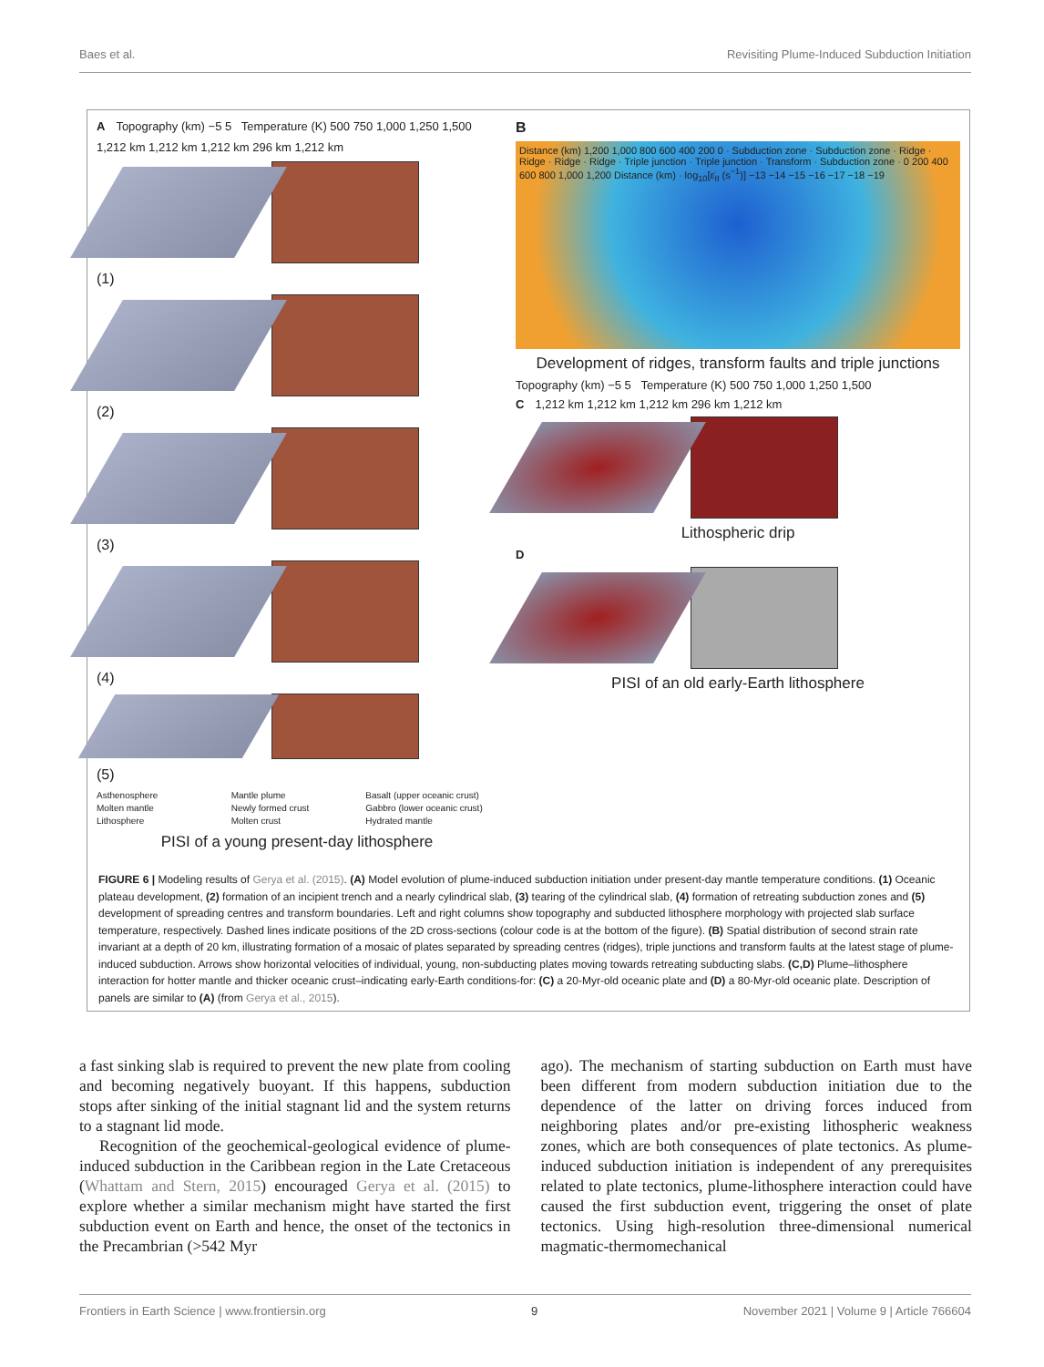Baes et al. Revisiting Plume-Induced Subduction Initiation
A Topography (km) −5 5 Temperature (K) 500 750 1,000 1,250 1,500
1,212 km 1,212 km 1,212 km 296 km 1,212 km
(1)
(2)
(3)
(4)
(5)
Asthenosphere Mantle plume Basalt (upper oceanic crust) Molten mantle Newly formed crust Gabbro (lower oceanic crust) Lithosphere Molten crust Hydrated mantle
PISI of a young present-day lithosphere
B
Distance (km) 1,200 1,000 800 600 400 200 0 · Subduction zone · Subduction zone · Ridge · Ridge · Ridge · Ridge · Triple junction · Triple junction · Transform · Subduction zone · 0 200 400 600 800 1,000 1,200 Distance (km) · log<sub>10</sub>[ε̇<sub>II</sub> (s<sup>−1</sup>)] −13 −14 −15 −16 −17 −18 −19
Development of ridges, transform faults and triple junctions
Topography (km) −5 5 Temperature (K) 500 750 1,000 1,250 1,500
C 1,212 km 1,212 km 1,212 km 296 km 1,212 km
Lithospheric drip
D
PISI of an old early-Earth lithosphere
FIGURE 6 | Modeling results of Gerya et al. (2015). (A) Model evolution of plume-induced subduction initiation under present-day mantle temperature conditions. (1) Oceanic plateau development, (2) formation of an incipient trench and a nearly cylindrical slab, (3) tearing of the cylindrical slab, (4) formation of retreating subduction zones and (5) development of spreading centres and transform boundaries. Left and right columns show topography and subducted lithosphere morphology with projected slab surface temperature, respectively. Dashed lines indicate positions of the 2D cross-sections (colour code is at the bottom of the figure). (B) Spatial distribution of second strain rate invariant at a depth of 20 km, illustrating formation of a mosaic of plates separated by spreading centres (ridges), triple junctions and transform faults at the latest stage of plume-induced subduction. Arrows show horizontal velocities of individual, young, non-subducting plates moving towards retreating subducting slabs. (C,D) Plume–lithosphere interaction for hotter mantle and thicker oceanic crust–indicating early-Earth conditions-for: (C) a 20-Myr-old oceanic plate and (D) a 80-Myr-old oceanic plate. Description of panels are similar to (A) (from Gerya et al., 2015).
a fast sinking slab is required to prevent the new plate from cooling and becoming negatively buoyant. If this happens, subduction stops after sinking of the initial stagnant lid and the system returns to a stagnant lid mode.
Recognition of the geochemical-geological evidence of plume-induced subduction in the Caribbean region in the Late Cretaceous (Whattam and Stern, 2015) encouraged Gerya et al. (2015) to explore whether a similar mechanism might have started the first subduction event on Earth and hence, the onset of the tectonics in the Precambrian (>542 Myr
ago). The mechanism of starting subduction on Earth must have been different from modern subduction initiation due to the dependence of the latter on driving forces induced from neighboring plates and/or pre-existing lithospheric weakness zones, which are both consequences of plate tectonics. As plume-induced subduction initiation is independent of any prerequisites related to plate tectonics, plume-lithosphere interaction could have caused the first subduction event, triggering the onset of plate tectonics. Using high-resolution three-dimensional numerical magmatic-thermomechanical
Frontiers in Earth Science | www.frontiersin.org 9 November 2021 | Volume 9 | Article 766604